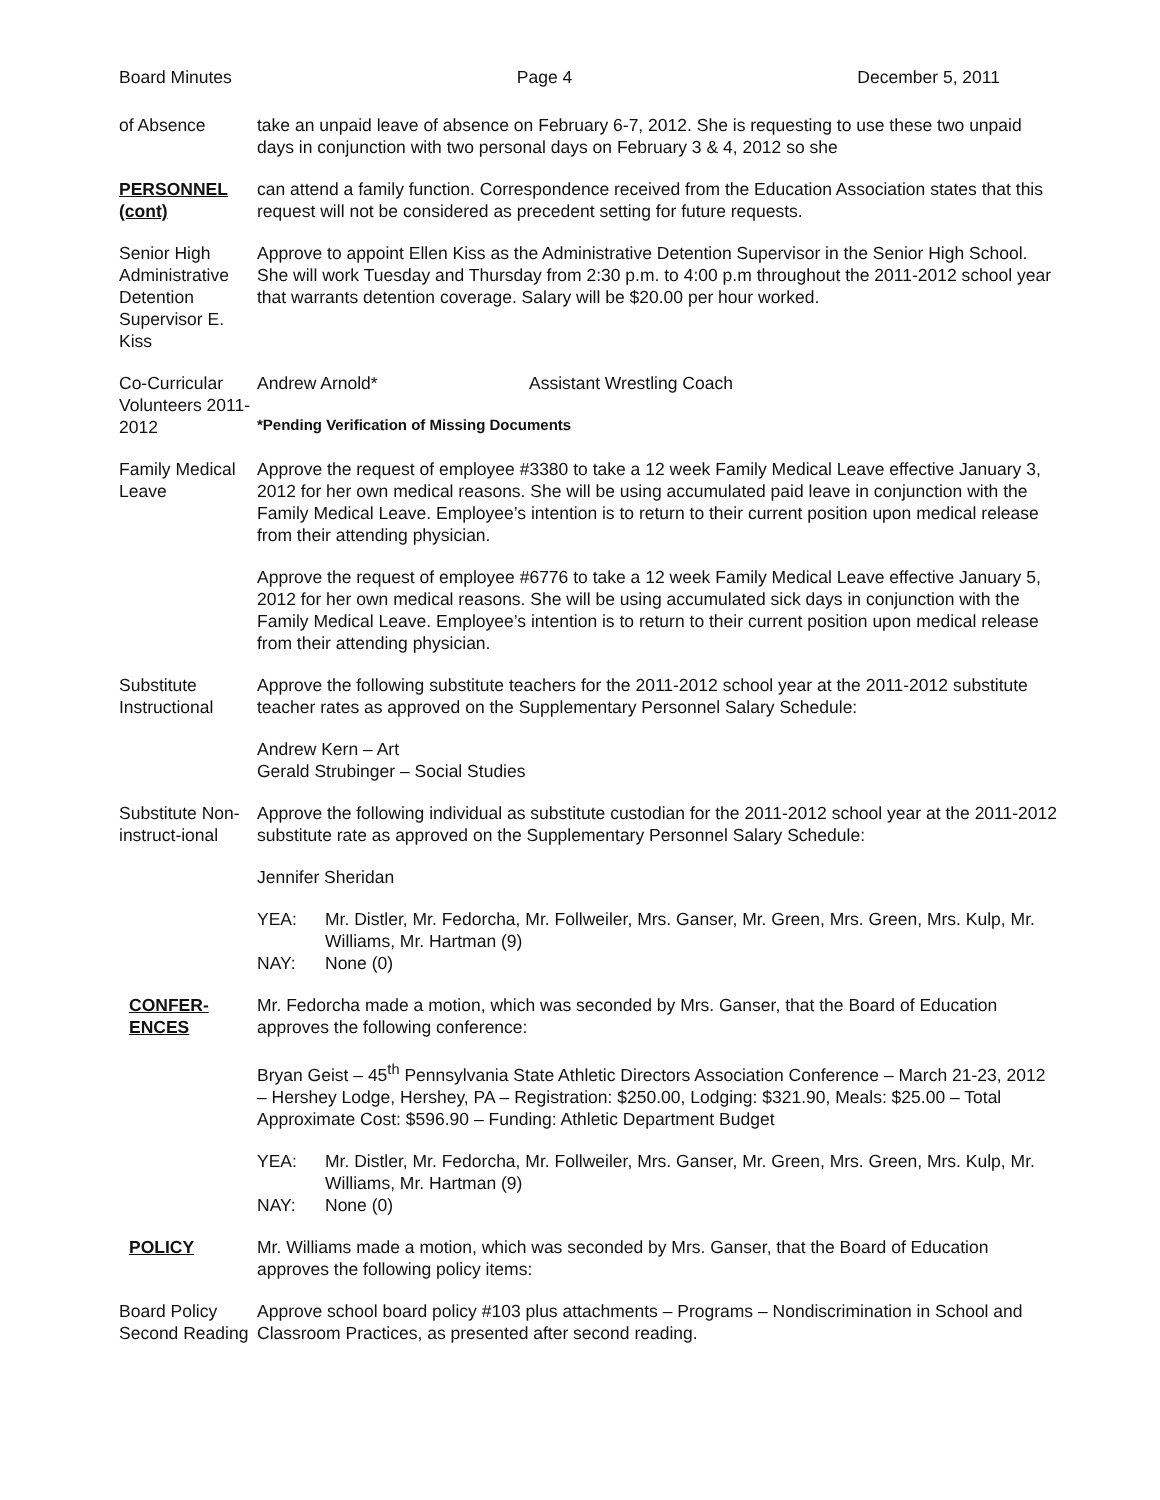Board Minutes Page 4 December 5, 2011
of Absence take an unpaid leave of absence on February 6-7, 2012. She is requesting to use these two unpaid days in conjunction with two personal days on February 3 & 4, 2012 so she
PERSONNEL (cont)
can attend a family function. Correspondence received from the Education Association states that this request will not be considered as precedent setting for future requests.
Senior High Administrative Detention Supervisor E. Kiss
Approve to appoint Ellen Kiss as the Administrative Detention Supervisor in the Senior High School. She will work Tuesday and Thursday from 2:30 p.m. to 4:00 p.m throughout the 2011-2012 school year that warrants detention coverage. Salary will be $20.00 per hour worked.
Co-Curricular Volunteers 2011-2012
Andrew Arnold* Assistant Wrestling Coach
*Pending Verification of Missing Documents
Family Medical Leave
Approve the request of employee #3380 to take a 12 week Family Medical Leave effective January 3, 2012 for her own medical reasons. She will be using accumulated paid leave in conjunction with the Family Medical Leave. Employee’s intention is to return to their current position upon medical release from their attending physician.
Approve the request of employee #6776 to take a 12 week Family Medical Leave effective January 5, 2012 for her own medical reasons. She will be using accumulated sick days in conjunction with the Family Medical Leave. Employee’s intention is to return to their current position upon medical release from their attending physician.
Substitute Instructional
Approve the following substitute teachers for the 2011-2012 school year at the 2011-2012 substitute teacher rates as approved on the Supplementary Personnel Salary Schedule:
Andrew Kern – Art
Gerald Strubinger – Social Studies
Substitute Non-instruct-ional
Approve the following individual as substitute custodian for the 2011-2012 school year at the 2011-2012 substitute rate as approved on the Supplementary Personnel Salary Schedule:
Jennifer Sheridan
YEA: Mr. Distler, Mr. Fedorcha, Mr. Follweiler, Mrs. Ganser, Mr. Green, Mrs. Green, Mrs. Kulp, Mr. Williams, Mr. Hartman (9)
NAY: None (0)
CONFER-ENCES Mr. Fedorcha made a motion, which was seconded by Mrs. Ganser, that the Board of Education approves the following conference:
Bryan Geist – 45<sup>th</sup> Pennsylvania State Athletic Directors Association Conference – March 21-23, 2012 – Hershey Lodge, Hershey, PA – Registration: $250.00, Lodging: $321.90, Meals: $25.00 – Total Approximate Cost: $596.90 – Funding: Athletic Department Budget
YEA: Mr. Distler, Mr. Fedorcha, Mr. Follweiler, Mrs. Ganser, Mr. Green, Mrs. Green, Mrs. Kulp, Mr. Williams, Mr. Hartman (9)
NAY: None (0)
POLICY Mr. Williams made a motion, which was seconded by Mrs. Ganser, that the Board of Education approves the following policy items:
Board Policy Second Reading
Approve school board policy #103 plus attachments – Programs – Nondiscrimination in School and Classroom Practices, as presented after second reading.